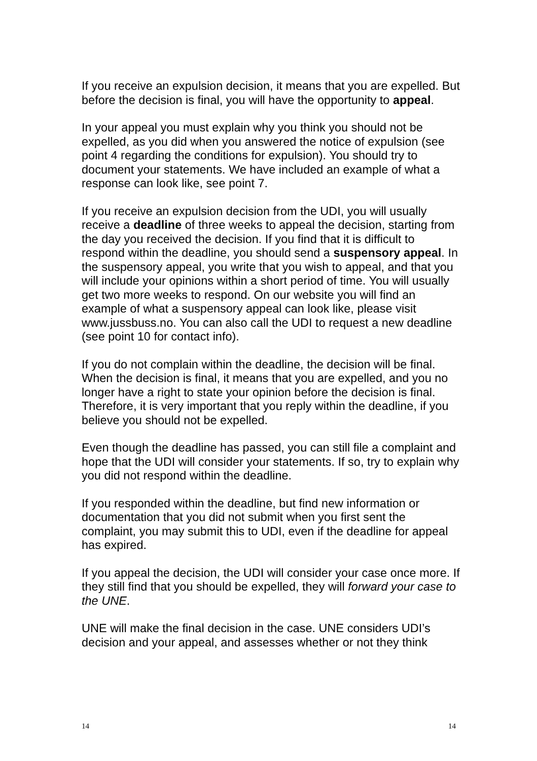If you receive an expulsion decision, it means that you are expelled. But before the decision is final, you will have the opportunity to appeal.
In your appeal you must explain why you think you should not be expelled, as you did when you answered the notice of expulsion (see point 4 regarding the conditions for expulsion). You should try to document your statements. We have included an example of what a response can look like, see point 7.
If you receive an expulsion decision from the UDI, you will usually receive a deadline of three weeks to appeal the decision, starting from the day you received the decision. If you find that it is difficult to respond within the deadline, you should send a suspensory appeal. In the suspensory appeal, you write that you wish to appeal, and that you will include your opinions within a short period of time. You will usually get two more weeks to respond. On our website you will find an example of what a suspensory appeal can look like, please visit www.jussbuss.no. You can also call the UDI to request a new deadline (see point 10 for contact info).
If you do not complain within the deadline, the decision will be final. When the decision is final, it means that you are expelled, and you no longer have a right to state your opinion before the decision is final. Therefore, it is very important that you reply within the deadline, if you believe you should not be expelled.
Even though the deadline has passed, you can still file a complaint and hope that the UDI will consider your statements. If so, try to explain why you did not respond within the deadline.
If you responded within the deadline, but find new information or documentation that you did not submit when you first sent the complaint, you may submit this to UDI, even if the deadline for appeal has expired.
If you appeal the decision, the UDI will consider your case once more. If they still find that you should be expelled, they will forward your case to the UNE.
UNE will make the final decision in the case. UNE considers UDI’s decision and your appeal, and assesses whether or not they think
14 14